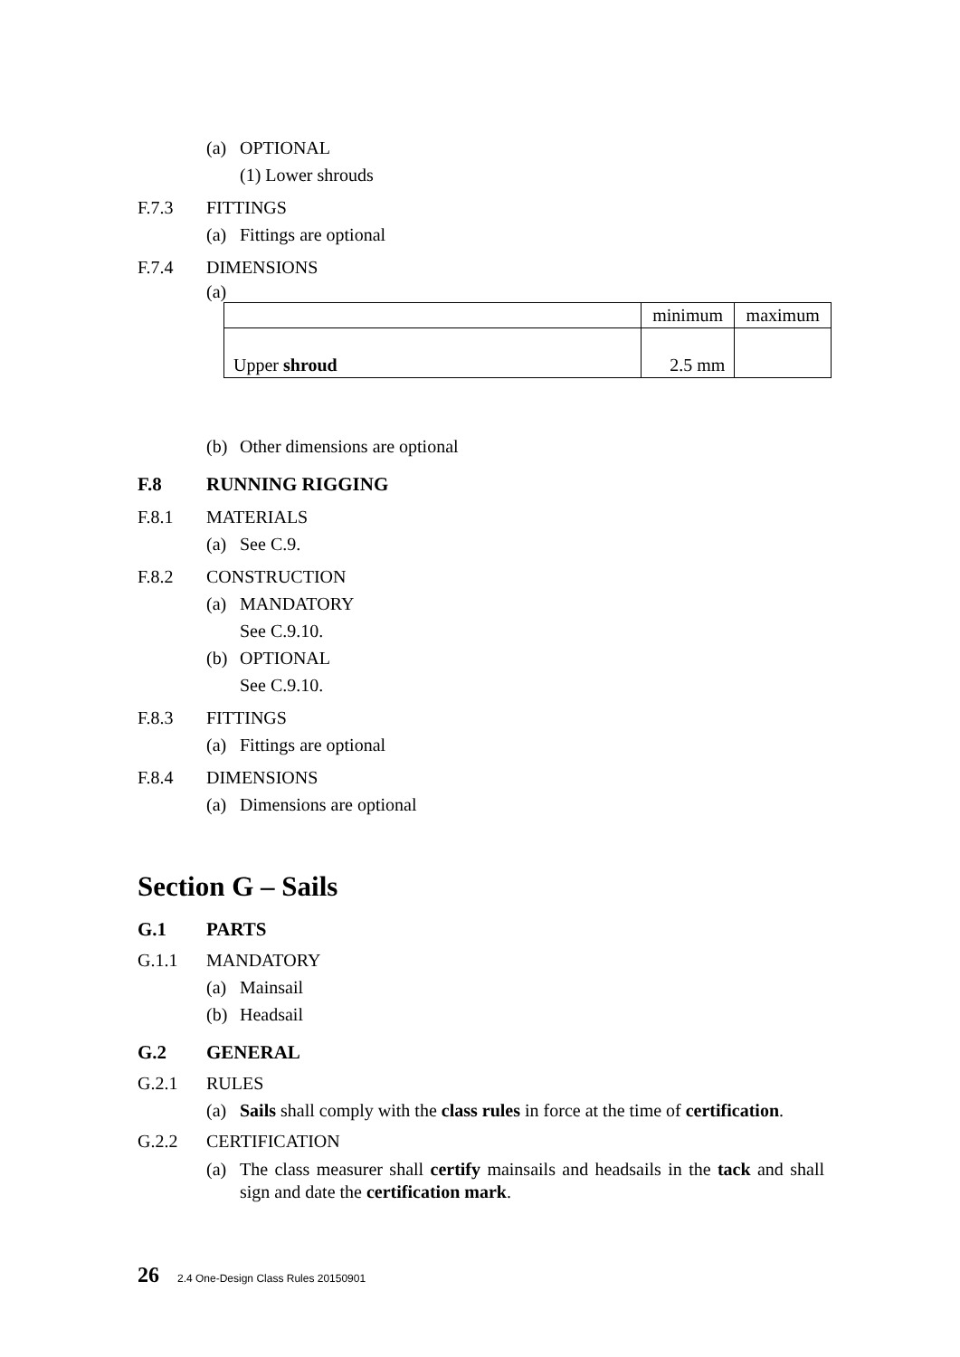(a) OPTIONAL
(1) Lower shrouds
F.7.3 FITTINGS
(a) Fittings are optional
F.7.4 DIMENSIONS
(a)
| | minimum | maximum |
| Upper shroud | 2.5 mm | |
(b) Other dimensions are optional
F.8 RUNNING RIGGING
F.8.1 MATERIALS
(a) See C.9.
F.8.2 CONSTRUCTION
(a) MANDATORY
See C.9.10.
(b) OPTIONAL
See C.9.10.
F.8.3 FITTINGS
(a) Fittings are optional
F.8.4 DIMENSIONS
(a) Dimensions are optional
Section G – Sails
G.1 PARTS
G.1.1 MANDATORY
(a) Mainsail
(b) Headsail
G.2 GENERAL
G.2.1 RULES
(a) Sails shall comply with the class rules in force at the time of certification.
G.2.2 CERTIFICATION
(a) The class measurer shall certify mainsails and headsails in the tack and shall sign and date the certification mark.
26 2.4 One-Design Class Rules 20150901